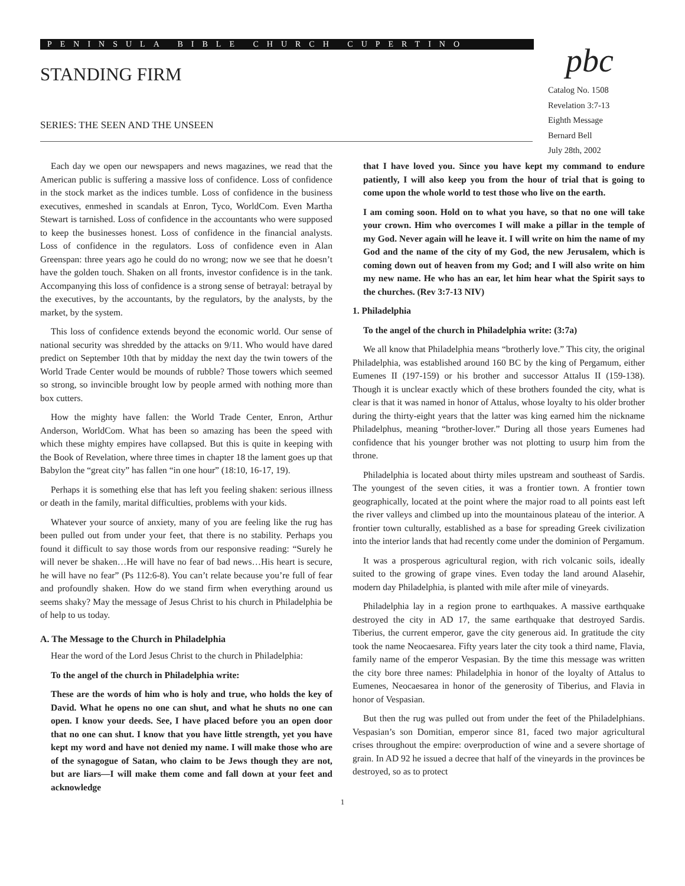PENINSULA BIBLE CHURCH CUPERTINO
STANDING FIRM
SERIES: THE SEEN AND THE UNSEEN
pbc
Catalog No. 1508
Revelation 3:7-13
Eighth Message
Bernard Bell
July 28th, 2002
Each day we open our newspapers and news magazines, we read that the American public is suffering a massive loss of confidence. Loss of confidence in the stock market as the indices tumble. Loss of confidence in the business executives, enmeshed in scandals at Enron, Tyco, WorldCom. Even Martha Stewart is tarnished. Loss of confidence in the accountants who were supposed to keep the businesses honest. Loss of confidence in the financial analysts. Loss of confidence in the regulators. Loss of confidence even in Alan Greenspan: three years ago he could do no wrong; now we see that he doesn’t have the golden touch. Shaken on all fronts, investor confidence is in the tank. Accompanying this loss of confidence is a strong sense of betrayal: betrayal by the executives, by the accountants, by the regulators, by the analysts, by the market, by the system.
This loss of confidence extends beyond the economic world. Our sense of national security was shredded by the attacks on 9/11. Who would have dared predict on September 10th that by midday the next day the twin towers of the World Trade Center would be mounds of rubble? Those towers which seemed so strong, so invincible brought low by people armed with nothing more than box cutters.
How the mighty have fallen: the World Trade Center, Enron, Arthur Anderson, WorldCom. What has been so amazing has been the speed with which these mighty empires have collapsed. But this is quite in keeping with the Book of Revelation, where three times in chapter 18 the lament goes up that Babylon the “great city” has fallen “in one hour” (18:10, 16-17, 19).
Perhaps it is something else that has left you feeling shaken: serious illness or death in the family, marital difficulties, problems with your kids.
Whatever your source of anxiety, many of you are feeling like the rug has been pulled out from under your feet, that there is no stability. Perhaps you found it difficult to say those words from our responsive reading: “Surely he will never be shaken…He will have no fear of bad news…His heart is secure, he will have no fear” (Ps 112:6-8). You can’t relate because you’re full of fear and profoundly shaken. How do we stand firm when everything around us seems shaky? May the message of Jesus Christ to his church in Philadelphia be of help to us today.
A. The Message to the Church in Philadelphia
Hear the word of the Lord Jesus Christ to the church in Philadelphia:
To the angel of the church in Philadelphia write:
These are the words of him who is holy and true, who holds the key of David. What he opens no one can shut, and what he shuts no one can open. I know your deeds. See, I have placed before you an open door that no one can shut. I know that you have little strength, yet you have kept my word and have not denied my name. I will make those who are of the synagogue of Satan, who claim to be Jews though they are not, but are liars—I will make them come and fall down at your feet and acknowledge
that I have loved you. Since you have kept my command to endure patiently, I will also keep you from the hour of trial that is going to come upon the whole world to test those who live on the earth.
I am coming soon. Hold on to what you have, so that no one will take your crown. Him who overcomes I will make a pillar in the temple of my God. Never again will he leave it. I will write on him the name of my God and the name of the city of my God, the new Jerusalem, which is coming down out of heaven from my God; and I will also write on him my new name. He who has an ear, let him hear what the Spirit says to the churches. (Rev 3:7-13 NIV)
1. Philadelphia
To the angel of the church in Philadelphia write: (3:7a)
We all know that Philadelphia means “brotherly love.” This city, the original Philadelphia, was established around 160 BC by the king of Pergamum, either Eumenes II (197-159) or his brother and successor Attalus II (159-138). Though it is unclear exactly which of these brothers founded the city, what is clear is that it was named in honor of Attalus, whose loyalty to his older brother during the thirty-eight years that the latter was king earned him the nickname Philadelphus, meaning “brother-lover.” During all those years Eumenes had confidence that his younger brother was not plotting to usurp him from the throne.
Philadelphia is located about thirty miles upstream and southeast of Sardis. The youngest of the seven cities, it was a frontier town. A frontier town geographically, located at the point where the major road to all points east left the river valleys and climbed up into the mountainous plateau of the interior. A frontier town culturally, established as a base for spreading Greek civilization into the interior lands that had recently come under the dominion of Pergamum.
It was a prosperous agricultural region, with rich volcanic soils, ideally suited to the growing of grape vines. Even today the land around Alasehir, modern day Philadelphia, is planted with mile after mile of vineyards.
Philadelphia lay in a region prone to earthquakes. A massive earthquake destroyed the city in AD 17, the same earthquake that destroyed Sardis. Tiberius, the current emperor, gave the city generous aid. In gratitude the city took the name Neocaesarea. Fifty years later the city took a third name, Flavia, family name of the emperor Vespasian. By the time this message was written the city bore three names: Philadelphia in honor of the loyalty of Attalus to Eumenes, Neocaesarea in honor of the generosity of Tiberius, and Flavia in honor of Vespasian.
But then the rug was pulled out from under the feet of the Philadelphians. Vespasian’s son Domitian, emperor since 81, faced two major agricultural crises throughout the empire: overproduction of wine and a severe shortage of grain. In AD 92 he issued a decree that half of the vineyards in the provinces be destroyed, so as to protect
1